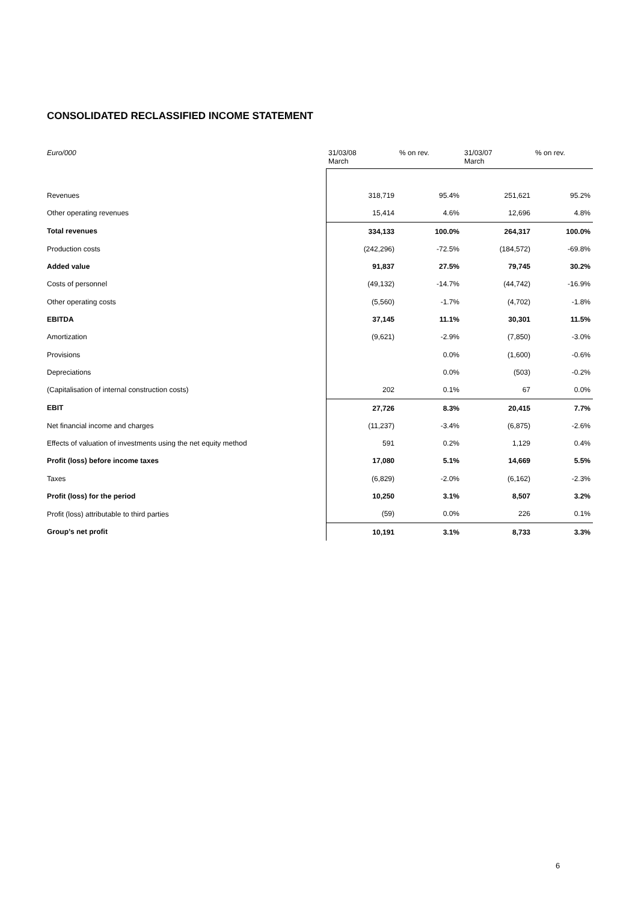CONSOLIDATED RECLASSIFIED INCOME STATEMENT
| Euro/000 | 31/03/08 March | % on rev. | 31/03/07 March | % on rev. |
| --- | --- | --- | --- | --- |
| Revenues | 318,719 | 95.4% | 251,621 | 95.2% |
| Other operating revenues | 15,414 | 4.6% | 12,696 | 4.8% |
| Total revenues | 334,133 | 100.0% | 264,317 | 100.0% |
| Production costs | (242,296) | -72.5% | (184,572) | -69.8% |
| Added value | 91,837 | 27.5% | 79,745 | 30.2% |
| Costs of personnel | (49,132) | -14.7% | (44,742) | -16.9% |
| Other operating costs | (5,560) | -1.7% | (4,702) | -1.8% |
| EBITDA | 37,145 | 11.1% | 30,301 | 11.5% |
| Amortization | (9,621) | -2.9% | (7,850) | -3.0% |
| Provisions | | 0.0% | (1,600) | -0.6% |
| Depreciations | | 0.0% | (503) | -0.2% |
| (Capitalisation of internal construction costs) | 202 | 0.1% | 67 | 0.0% |
| EBIT | 27,726 | 8.3% | 20,415 | 7.7% |
| Net financial income and charges | (11,237) | -3.4% | (6,875) | -2.6% |
| Effects of valuation of investments using the net equity method | 591 | 0.2% | 1,129 | 0.4% |
| Profit (loss) before income taxes | 17,080 | 5.1% | 14,669 | 5.5% |
| Taxes | (6,829) | -2.0% | (6,162) | -2.3% |
| Profit (loss) for the period | 10,250 | 3.1% | 8,507 | 3.2% |
| Profit (loss) attributable to third parties | (59) | 0.0% | 226 | 0.1% |
| Group’s net profit | 10,191 | 3.1% | 8,733 | 3.3% |
6